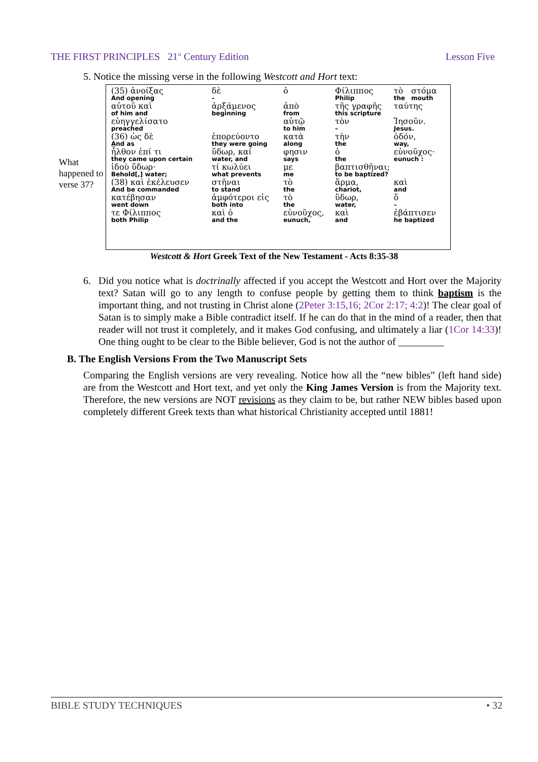THE FIRST PRINCIPLES 21<sup>st</sup> Century Edition Lesson Five
5. Notice the missing verse in the following Westcott and Hort text:
What happened to verse 37?
| (35) ἀνοίξας | δὲ | ὁ | Φίλιππος | τὸ | στόμα |
| And opening | – | | Philip | the | mouth |
| αὐτοῦ καὶ | ἀρξάμενος | ἀπὸ | τῆς γραφῆς | ταύτης | |
| of him and | beginning | from | this scripture | | |
| εὐηγγελίσατο | | αὐτῷ | τὸν | Ἰησοῦν. | |
| preached | | to him | – | Jesus. | |
| (36) ὡς δὲ | ἐπορεύοντο | κατὰ | τὴν | ὁδόν, | |
| And as | they were going | along | the | way, | |
| ἦλθον ἐπί τι | ὕδωρ, καί | φησιν | ὁ | εὐνοῦχος· | |
| they came upon certain | water, and | says | the | eunuch : | |
| ἰδοὺ ὕδωρ· | τί κωλύει | με | βαπτισθῆναι; | | |
| Behold[,] water; | what prevents | me | to be baptized? | | |
| (38) καὶ ἐκέλευσεν | στῆναι | τὸ | ἅρμα, | καὶ | |
| And be commanded | to stand | the | chariot, | and | |
| κατέβησαν | ἀμφότεροι εἰς | τὸ | ὕδωρ, | ὅ | |
| went down | both into | the | water, | – | |
| τε Φίλιππος | καὶ ὁ | εὐνοῦχος, | καὶ | ἐβάπτισεν | |
| both Philip | and the | eunuch, | and | he baptized | |
Westcott & Hort Greek Text of the New Testament - Acts 8:35-38
6. Did you notice what is doctrinally affected if you accept the Westcott and Hort over the Majority text? Satan will go to any length to confuse people by getting them to think baptism is the important thing, and not trusting in Christ alone (2Peter 3:15,16; 2Cor 2:17; 4:2)! The clear goal of Satan is to simply make a Bible contradict itself. If he can do that in the mind of a reader, then that reader will not trust it completely, and it makes God confusing, and ultimately a liar (1Cor 14:33)! One thing ought to be clear to the Bible believer, God is not the author of _________
B. The English Versions From the Two Manuscript Sets
Comparing the English versions are very revealing. Notice how all the “new bibles” (left hand side) are from the Westcott and Hort text, and yet only the King James Version is from the Majority text. Therefore, the new versions are NOT revisions as they claim to be, but rather NEW bibles based upon completely different Greek texts than what historical Christianity accepted until 1881!
BIBLE STUDY TECHNIQUES • 32